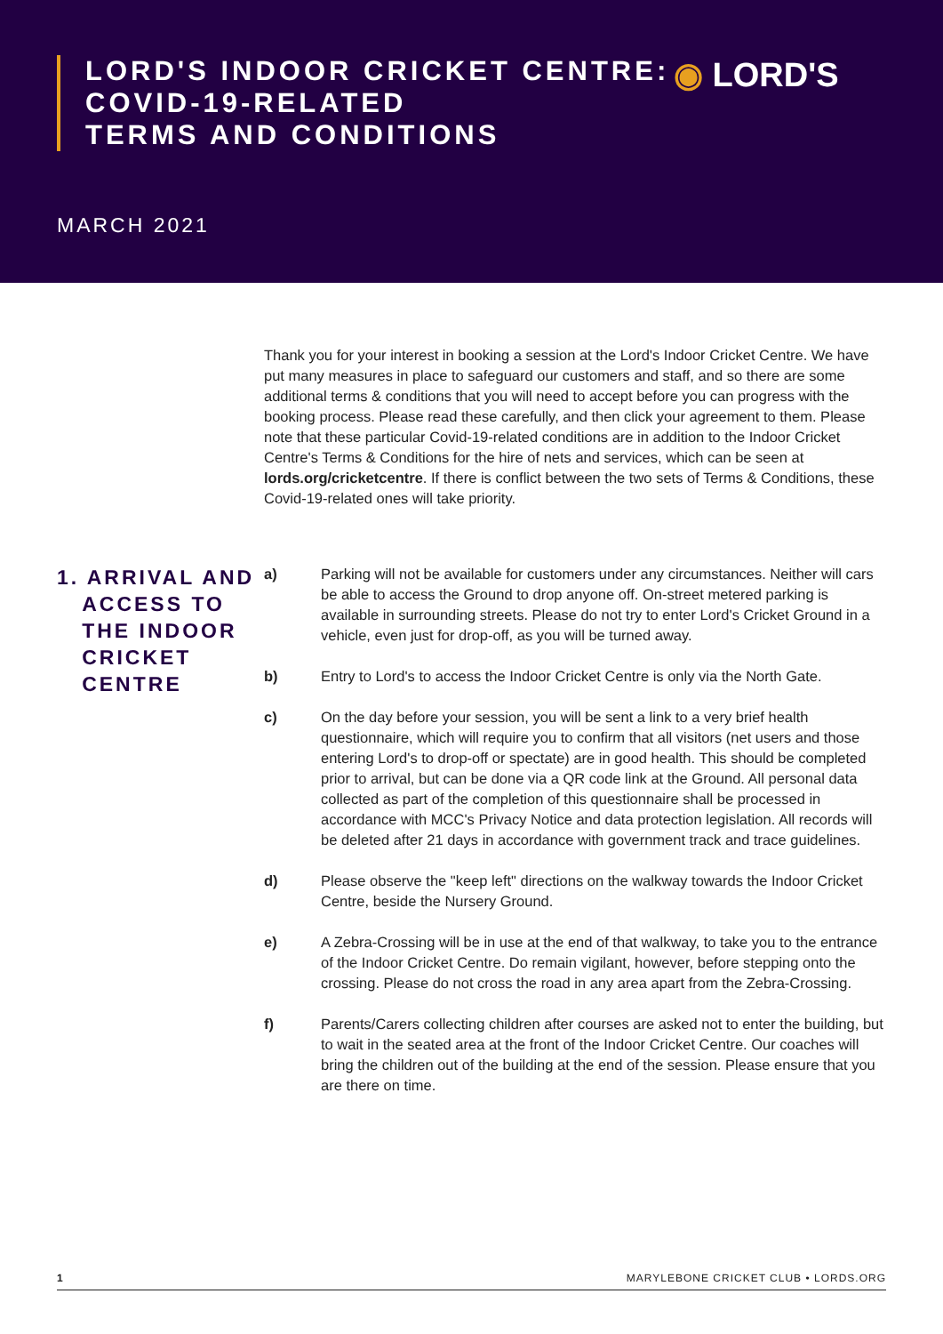LORD'S INDOOR CRICKET CENTRE:
COVID-19-RELATED
TERMS AND CONDITIONS
◉ LORD'S
MARCH 2021
Thank you for your interest in booking a session at the Lord's Indoor Cricket Centre. We have put many measures in place to safeguard our customers and staff, and so there are some additional terms & conditions that you will need to accept before you can progress with the booking process. Please read these carefully, and then click your agreement to them. Please note that these particular Covid-19-related conditions are in addition to the Indoor Cricket Centre's Terms & Conditions for the hire of nets and services, which can be seen at lords.org/cricketcentre. If there is conflict between the two sets of Terms & Conditions, these Covid-19-related ones will take priority.
1. ARRIVAL AND
ACCESS TO
THE INDOOR
CRICKET
CENTRE
a) Parking will not be available for customers under any circumstances. Neither will cars be able to access the Ground to drop anyone off. On-street metered parking is available in surrounding streets. Please do not try to enter Lord's Cricket Ground in a vehicle, even just for drop-off, as you will be turned away.
b) Entry to Lord's to access the Indoor Cricket Centre is only via the North Gate.
c) On the day before your session, you will be sent a link to a very brief health questionnaire, which will require you to confirm that all visitors (net users and those entering Lord's to drop-off or spectate) are in good health. This should be completed prior to arrival, but can be done via a QR code link at the Ground. All personal data collected as part of the completion of this questionnaire shall be processed in accordance with MCC's Privacy Notice and data protection legislation. All records will be deleted after 21 days in accordance with government track and trace guidelines.
d) Please observe the "keep left" directions on the walkway towards the Indoor Cricket Centre, beside the Nursery Ground.
e) A Zebra-Crossing will be in use at the end of that walkway, to take you to the entrance of the Indoor Cricket Centre. Do remain vigilant, however, before stepping onto the crossing. Please do not cross the road in any area apart from the Zebra-Crossing.
f) Parents/Carers collecting children after courses are asked not to enter the building, but to wait in the seated area at the front of the Indoor Cricket Centre. Our coaches will bring the children out of the building at the end of the session. Please ensure that you are there on time.
1 MARYLEBONE CRICKET CLUB • LORDS.ORG